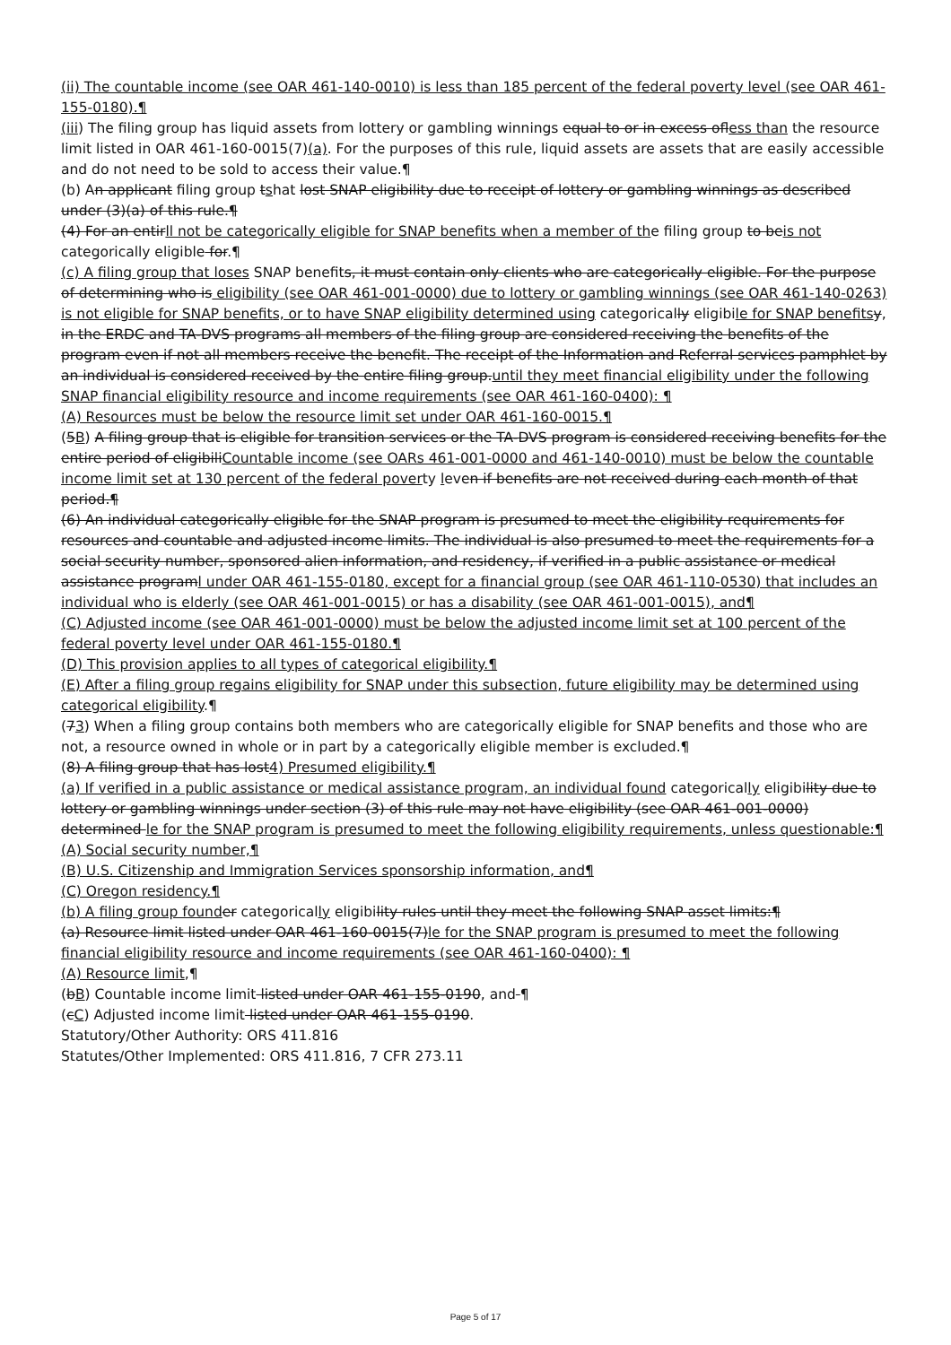(ii) The countable income (see OAR 461-140-0010) is less than 185 percent of the federal poverty level (see OAR 461-155-0180).¶
(iii) The filing group has liquid assets from lottery or gambling winnings equal to or in excess ofless than the resource limit listed in OAR 461-160-0015(7)(a). For the purposes of this rule, liquid assets are assets that are easily accessible and do not need to be sold to access their value.¶
(b) An applicant filing group tshat lost SNAP eligibility due to receipt of lottery or gambling winnings as described under (3)(a) of this rule.¶
(4) For an entirll not be categorically eligible for SNAP benefits when a member of the filing group to beis not categorically eligible for.¶
(c) A filing group that loses SNAP benefits, it must contain only clients who are categorically eligible. For the purpose of determining who is eligibility (see OAR 461-001-0000) due to lottery or gambling winnings (see OAR 461-140-0263) is not eligible for SNAP benefits, or to have SNAP eligibility determined using categorically eligibile for SNAP benefits y, in the ERDC and TA-DVS programs all members of the filing group are considered receiving the benefits of the program even if not all members receive the benefit. The receipt of the Information and Referral services pamphlet by an individual is considered received by the entire filing group.until they meet financial eligibility under the following SNAP financial eligibility resource and income requirements (see OAR 461-160-0400): ¶
(A) Resources must be below the resource limit set under OAR 461-160-0015.¶
(5B) A filing group that is eligible for transition services or the TA-DVS program is considered receiving benefits for the entire period of eligibiliCountable income (see OARs 461-001-0000 and 461-140-0010) must be below the countable income limit set at 130 percent of the federal poverty leven if benefits are not received during each month of that period.¶
(6) An individual categorically eligible for the SNAP program is presumed to meet the eligibility requirements for resources and countable and adjusted income limits. The individual is also presumed to meet the requirements for a social security number, sponsored alien information, and residency, if verified in a public assistance or medical assistance programl under OAR 461-155-0180, except for a financial group (see OAR 461-110-0530) that includes an individual who is elderly (see OAR 461-001-0015) or has a disability (see OAR 461-001-0015), and¶
(C) Adjusted income (see OAR 461-001-0000) must be below the adjusted income limit set at 100 percent of the federal poverty level under OAR 461-155-0180.¶
(D) This provision applies to all types of categorical eligibility.¶
(E) After a filing group regains eligibility for SNAP under this subsection, future eligibility may be determined using categorical eligibility.¶
(73) When a filing group contains both members who are categorically eligible for SNAP benefits and those who are not, a resource owned in whole or in part by a categorically eligible member is excluded.¶
(8) A filing group that has lost4) Presumed eligibility.¶
(a) If verified in a public assistance or medical assistance program, an individual found categorically eligibility due to lottery or gambling winnings under section (3) of this rule may not have eligibility (see OAR 461-001-0000) determined le for the SNAP program is presumed to meet the following eligibility requirements, unless questionable:¶
(A) Social security number,¶
(B) U.S. Citizenship and Immigration Services sponsorship information, and¶
(C) Oregon residency.¶
(b) A filing group found er categorically eligibility rules until they meet the following SNAP asset limits:¶
(a) Resource limit listed under OAR 461-160-0015(7)le for the SNAP program is presumed to meet the following financial eligibility resource and income requirements (see OAR 461-160-0400): ¶
(A) Resource limit,¶
(bB) Countable income limit listed under OAR 461-155-0190, and ¶
(cC) Adjusted income limit listed under OAR 461-155-0190.
Statutory/Other Authority: ORS 411.816
Statutes/Other Implemented: ORS 411.816, 7 CFR 273.11
Page 5 of 17